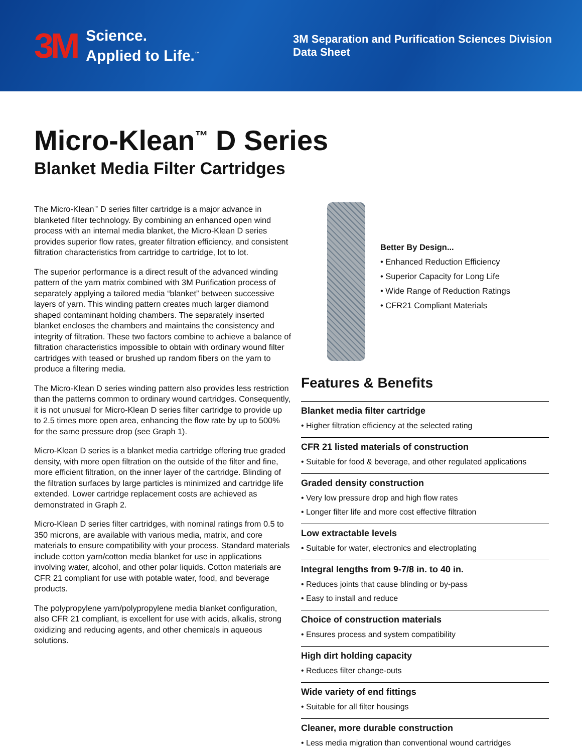3M
Science.
Applied to Life.<sup>™</sup>
3M Separation and Purification Sciences Division
Data Sheet
Micro-Klean<sup>™</sup> D Series
Blanket Media Filter Cartridges
The Micro-Klean<sup>™</sup> D series filter cartridge is a major advance in blanketed filter technology. By combining an enhanced open wind process with an internal media blanket, the Micro-Klean D series provides superior flow rates, greater filtration efficiency, and consistent filtration characteristics from cartridge to cartridge, lot to lot.
The superior performance is a direct result of the advanced winding pattern of the yarn matrix combined with 3M Purification process of separately applying a tailored media “blanket” between successive layers of yarn. This winding pattern creates much larger diamond shaped contaminant holding chambers. The separately inserted blanket encloses the chambers and maintains the consistency and integrity of filtration. These two factors combine to achieve a balance of filtration characteristics impossible to obtain with ordinary wound filter cartridges with teased or brushed up random fibers on the yarn to produce a filtering media.
The Micro-Klean D series winding pattern also provides less restriction than the patterns common to ordinary wound cartridges. Consequently, it is not unusual for Micro-Klean D series filter cartridge to provide up to 2.5 times more open area, enhancing the flow rate by up to 500% for the same pressure drop (see Graph 1).
Micro-Klean D series is a blanket media cartridge offering true graded density, with more open filtration on the outside of the filter and fine, more efficient filtration, on the inner layer of the cartridge. Blinding of the filtration surfaces by large particles is minimized and cartridge life extended. Lower cartridge replacement costs are achieved as demonstrated in Graph 2.
Micro-Klean D series filter cartridges, with nominal ratings from 0.5 to 350 microns, are available with various media, matrix, and core materials to ensure compatibility with your process. Standard materials include cotton yarn/cotton media blanket for use in applications involving water, alcohol, and other polar liquids. Cotton materials are CFR 21 compliant for use with potable water, food, and beverage products.
The polypropylene yarn/polypropylene media blanket configuration, also CFR 21 compliant, is excellent for use with acids, alkalis, strong oxidizing and reducing agents, and other chemicals in aqueous solutions.
Better By Design...
• Enhanced Reduction Efficiency
• Superior Capacity for Long Life
• Wide Range of Reduction Ratings
• CFR21 Compliant Materials
Features & Benefits
Blanket media filter cartridge
• Higher filtration efficiency at the selected rating
CFR 21 listed materials of construction
• Suitable for food & beverage, and other regulated applications
Graded density construction
• Very low pressure drop and high flow rates
• Longer filter life and more cost effective filtration
Low extractable levels
• Suitable for water, electronics and electroplating
Integral lengths from 9-7/8 in. to 40 in.
• Reduces joints that cause blinding or by-pass
• Easy to install and reduce
Choice of construction materials
• Ensures process and system compatibility
High dirt holding capacity
• Reduces filter change-outs
Wide variety of end fittings
• Suitable for all filter housings
Cleaner, more durable construction
• Less media migration than conventional wound cartridges